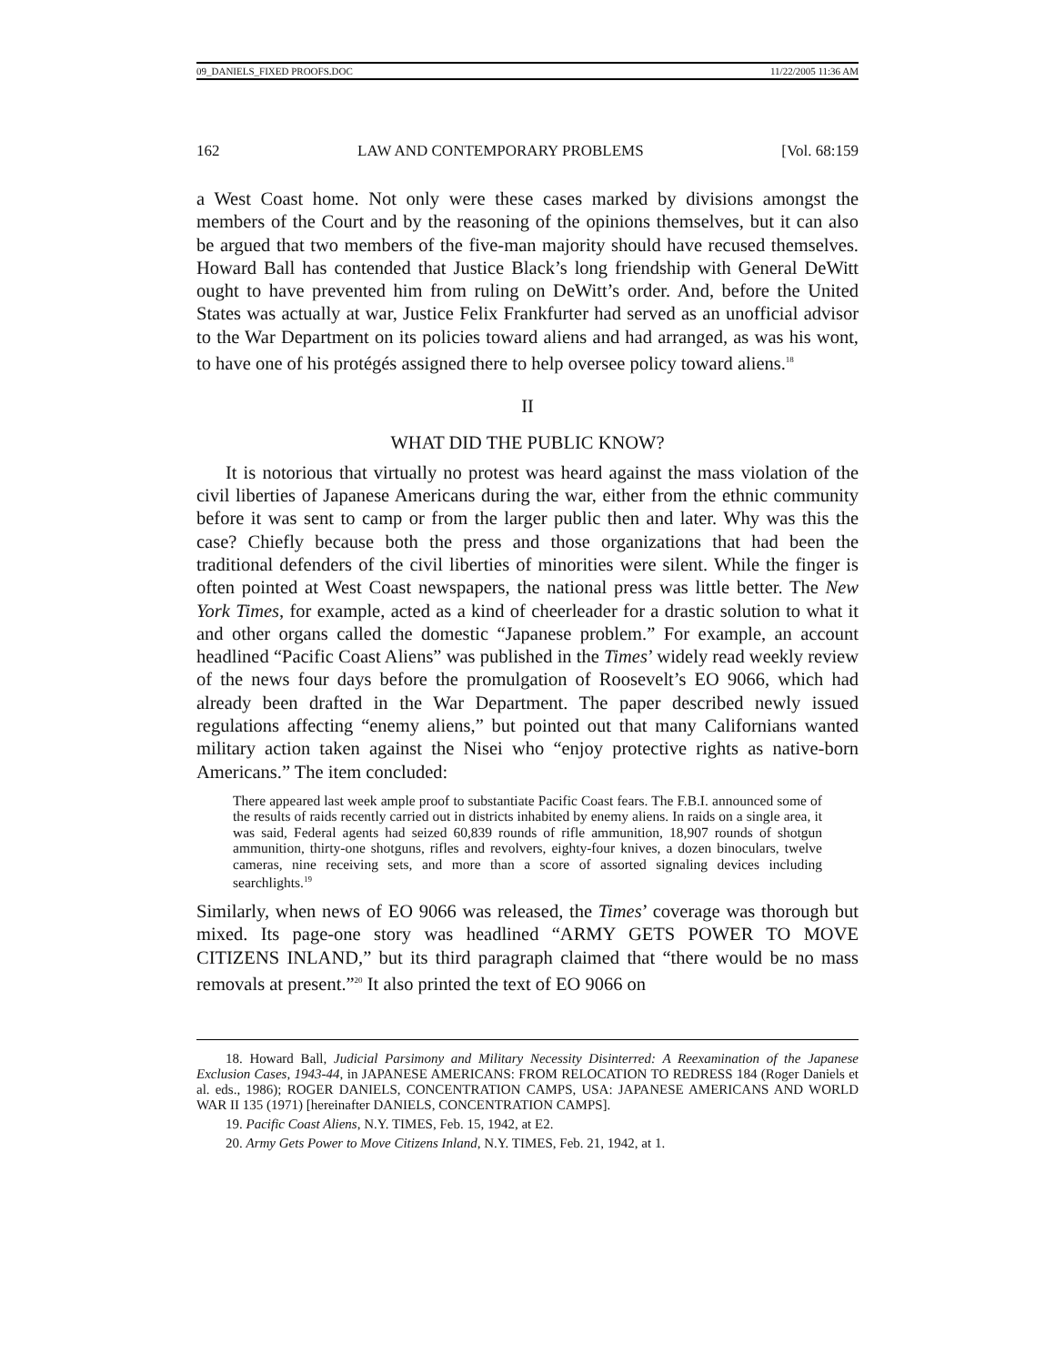09_DANIELS_FIXED PROOFS.DOC 11/22/2005 11:36 AM
162 LAW AND CONTEMPORARY PROBLEMS [Vol. 68:159
a West Coast home. Not only were these cases marked by divisions amongst the members of the Court and by the reasoning of the opinions themselves, but it can also be argued that two members of the five-man majority should have recused themselves. Howard Ball has contended that Justice Black’s long friendship with General DeWitt ought to have prevented him from ruling on DeWitt’s order. And, before the United States was actually at war, Justice Felix Frankfurter had served as an unofficial advisor to the War Department on its policies toward aliens and had arranged, as was his wont, to have one of his protégés assigned there to help oversee policy toward aliens.<sup>18</sup>
II
WHAT DID THE PUBLIC KNOW?
It is notorious that virtually no protest was heard against the mass violation of the civil liberties of Japanese Americans during the war, either from the ethnic community before it was sent to camp or from the larger public then and later. Why was this the case? Chiefly because both the press and those organizations that had been the traditional defenders of the civil liberties of minorities were silent. While the finger is often pointed at West Coast newspapers, the national press was little better. The New York Times, for example, acted as a kind of cheerleader for a drastic solution to what it and other organs called the domestic “Japanese problem.” For example, an account headlined “Pacific Coast Aliens” was published in the Times’ widely read weekly review of the news four days before the promulgation of Roosevelt’s EO 9066, which had already been drafted in the War Department. The paper described newly issued regulations affecting “enemy aliens,” but pointed out that many Californians wanted military action taken against the Nisei who “enjoy protective rights as native-born Americans.” The item concluded:
There appeared last week ample proof to substantiate Pacific Coast fears. The F.B.I. announced some of the results of raids recently carried out in districts inhabited by enemy aliens. In raids on a single area, it was said, Federal agents had seized 60,839 rounds of rifle ammunition, 18,907 rounds of shotgun ammunition, thirty-one shotguns, rifles and revolvers, eighty-four knives, a dozen binoculars, twelve cameras, nine receiving sets, and more than a score of assorted signaling devices including searchlights.<sup>19</sup>
Similarly, when news of EO 9066 was released, the Times’ coverage was thorough but mixed. Its page-one story was headlined “ARMY GETS POWER TO MOVE CITIZENS INLAND,” but its third paragraph claimed that “there would be no mass removals at present.”<sup>20</sup> It also printed the text of EO 9066 on
18. Howard Ball, Judicial Parsimony and Military Necessity Disinterred: A Reexamination of the Japanese Exclusion Cases, 1943-44, in JAPANESE AMERICANS: FROM RELOCATION TO REDRESS 184 (Roger Daniels et al. eds., 1986); ROGER DANIELS, CONCENTRATION CAMPS, USA: JAPANESE AMERICANS AND WORLD WAR II 135 (1971) [hereinafter DANIELS, CONCENTRATION CAMPS].
19. Pacific Coast Aliens, N.Y. TIMES, Feb. 15, 1942, at E2.
20. Army Gets Power to Move Citizens Inland, N.Y. TIMES, Feb. 21, 1942, at 1.